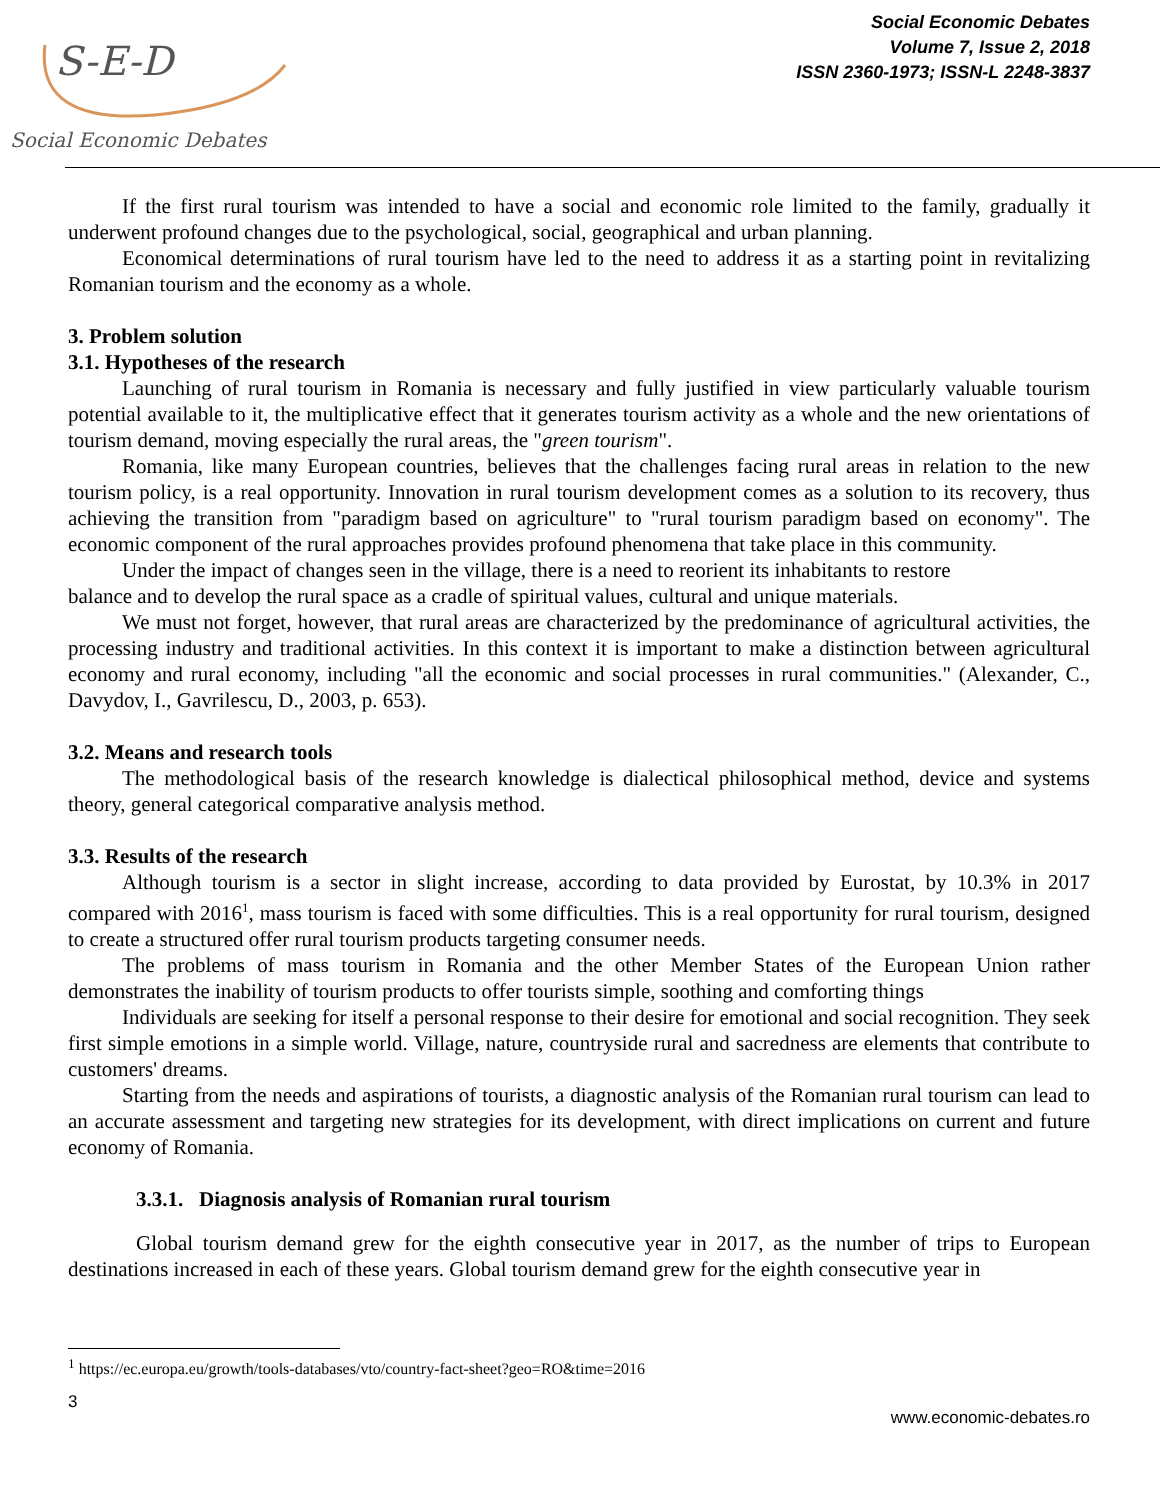S-E-D
Social Economic Debates
Social Economic Debates
Volume 7, Issue 2, 2018
ISSN 2360-1973; ISSN-L 2248-3837
If the first rural tourism was intended to have a social and economic role limited to the family, gradually it underwent profound changes due to the psychological, social, geographical and urban planning.
Economical determinations of rural tourism have led to the need to address it as a starting point in revitalizing Romanian tourism and the economy as a whole.
3. Problem solution
3.1. Hypotheses of the research
Launching of rural tourism in Romania is necessary and fully justified in view particularly valuable tourism potential available to it, the multiplicative effect that it generates tourism activity as a whole and the new orientations of tourism demand, moving especially the rural areas, the "green tourism".
Romania, like many European countries, believes that the challenges facing rural areas in relation to the new tourism policy, is a real opportunity. Innovation in rural tourism development comes as a solution to its recovery, thus achieving the transition from "paradigm based on agriculture" to "rural tourism paradigm based on economy". The economic component of the rural approaches provides profound phenomena that take place in this community.
Under the impact of changes seen in the village, there is a need to reorient its inhabitants to restore
balance and to develop the rural space as a cradle of spiritual values, cultural and unique materials.
We must not forget, however, that rural areas are characterized by the predominance of agricultural activities, the processing industry and traditional activities. In this context it is important to make a distinction between agricultural economy and rural economy, including "all the economic and social processes in rural communities." (Alexander, C., Davydov, I., Gavrilescu, D., 2003, p. 653).
3.2. Means and research tools
The methodological basis of the research knowledge is dialectical philosophical method, device and systems theory, general categorical comparative analysis method.
3.3. Results of the research
Although tourism is a sector in slight increase, according to data provided by Eurostat, by 10.3% in 2017 compared with 2016<sup>1</sup>, mass tourism is faced with some difficulties. This is a real opportunity for rural tourism, designed to create a structured offer rural tourism products targeting consumer needs.
The problems of mass tourism in Romania and the other Member States of the European Union rather demonstrates the inability of tourism products to offer tourists simple, soothing and comforting things
Individuals are seeking for itself a personal response to their desire for emotional and social recognition. They seek first simple emotions in a simple world. Village, nature, countryside rural and sacredness are elements that contribute to customers' dreams.
Starting from the needs and aspirations of tourists, a diagnostic analysis of the Romanian rural tourism can lead to an accurate assessment and targeting new strategies for its development, with direct implications on current and future economy of Romania.
3.3.1. Diagnosis analysis of Romanian rural tourism
Global tourism demand grew for the eighth consecutive year in 2017, as the number of trips to European destinations increased in each of these years. Global tourism demand grew for the eighth consecutive year in
<sup>1</sup> https://ec.europa.eu/growth/tools-databases/vto/country-fact-sheet?geo=RO&time=2016
3
www.economic-debates.ro